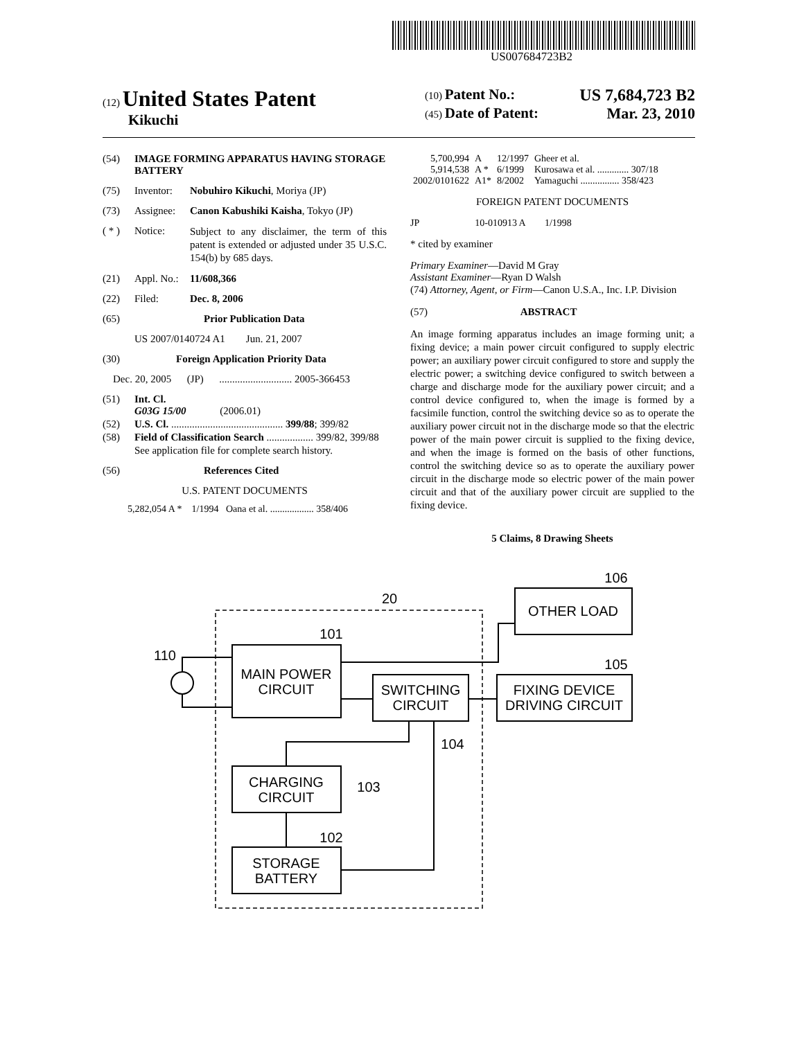US007684723B2
(12) United States Patent
Kikuchi
(10) Patent No.: US 7,684,723 B2
(45) Date of Patent: Mar. 23, 2010
(54) IMAGE FORMING APPARATUS HAVING STORAGE BATTERY
(75) Inventor: Nobuhiro Kikuchi, Moriya (JP)
(73) Assignee: Canon Kabushiki Kaisha, Tokyo (JP)
( * ) Notice: Subject to any disclaimer, the term of this patent is extended or adjusted under 35 U.S.C. 154(b) by 685 days.
(21) Appl. No.: 11/608,366
(22) Filed: Dec. 8, 2006
(65) Prior Publication Data
US 2007/0140724 A1 Jun. 21, 2007
(30) Foreign Application Priority Data
Dec. 20, 2005 (JP) ............................ 2005-366453
(51) Int. Cl.
G03G 15/00 (2006.01)
(52) U.S. Cl. ........................................... 399/88; 399/82
(58) Field of Classification Search .................. 399/82, 399/88
See application file for complete search history.
(56) References Cited
U.S. PATENT DOCUMENTS
5,282,054 A * 1/1994 Oana et al. .................. 358/406
| 5,700,994 | A | 12/1997 | Gheer et al. |
| 5,914,538 | A * | 6/1999 | Kurosawa et al. ............. 307/18 |
| 2002/0101622 | A1* | 8/2002 | Yamaguchi ................ 358/423 |
FOREIGN PATENT DOCUMENTS
JP 10-010913 A 1/1998
* cited by examiner
Primary Examiner—David M Gray
Assistant Examiner—Ryan D Walsh
(74) Attorney, Agent, or Firm—Canon U.S.A., Inc. I.P. Division
(57) ABSTRACT
An image forming apparatus includes an image forming unit; a fixing device; a main power circuit configured to supply electric power; an auxiliary power circuit configured to store and supply the electric power; a switching device configured to switch between a charge and discharge mode for the auxiliary power circuit; and a control device configured to, when the image is formed by a facsimile function, control the switching device so as to operate the auxiliary power circuit not in the discharge mode so that the electric power of the main power circuit is supplied to the fixing device, and when the image is formed on the basis of other functions, control the switching device so as to operate the auxiliary power circuit in the discharge mode so electric power of the main power circuit and that of the auxiliary power circuit are supplied to the fixing device.
5 Claims, 8 Drawing Sheets
MAIN POWER
CIRCUIT
SWITCHING
CIRCUIT
CHARGING
CIRCUIT
STORAGE
BATTERY
OTHER LOAD
FIXING DEVICE
DRIVING CIRCUIT
20
101
110
106
105
104
103
102